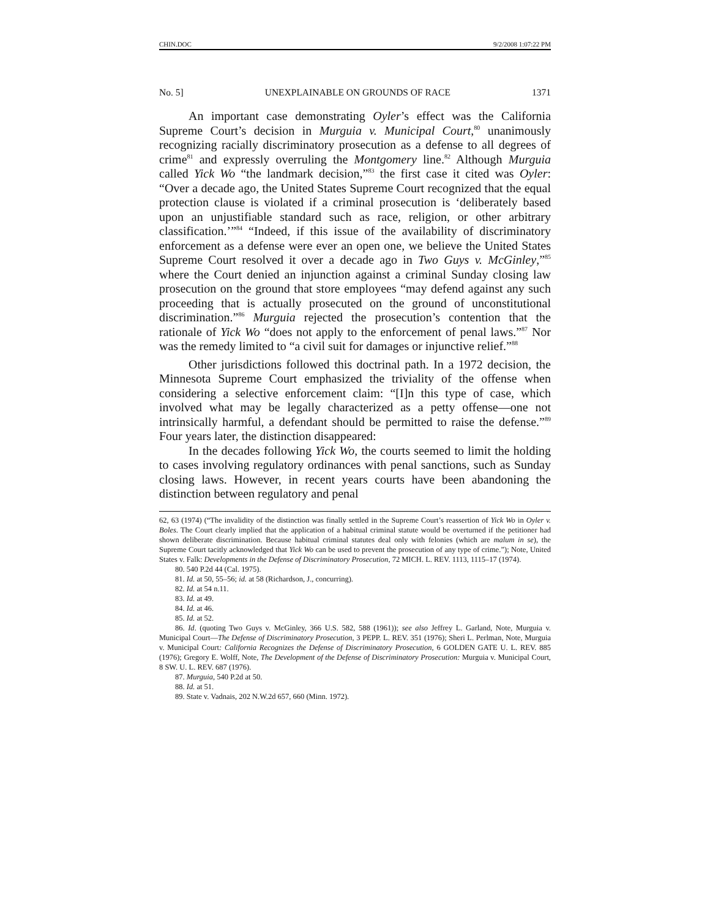CHIN.DOC 9/2/2008 1:07:22 PM
No. 5] UNEXPLAINABLE ON GROUNDS OF RACE 1371
An important case demonstrating Oyler’s effect was the California Supreme Court’s decision in Murguia v. Municipal Court,<sup>80</sup> unanimously recognizing racially discriminatory prosecution as a defense to all degrees of crime<sup>81</sup> and expressly overruling the Montgomery line.<sup>82</sup> Although Murguia called Yick Wo “the landmark decision,”<sup>83</sup> the first case it cited was Oyler: “Over a decade ago, the United States Supreme Court recognized that the equal protection clause is violated if a criminal prosecution is ‘deliberately based upon an unjustifiable standard such as race, religion, or other arbitrary classification.’”<sup>84</sup> “Indeed, if this issue of the availability of discriminatory enforcement as a defense were ever an open one, we believe the United States Supreme Court resolved it over a decade ago in Two Guys v. McGinley,”<sup>85</sup> where the Court denied an injunction against a criminal Sunday closing law prosecution on the ground that store employees “may defend against any such proceeding that is actually prosecuted on the ground of unconstitutional discrimination.”<sup>86</sup> Murguia rejected the prosecution’s contention that the rationale of Yick Wo “does not apply to the enforcement of penal laws.”<sup>87</sup> Nor was the remedy limited to “a civil suit for damages or injunctive relief.”<sup>88</sup>
Other jurisdictions followed this doctrinal path. In a 1972 decision, the Minnesota Supreme Court emphasized the triviality of the offense when considering a selective enforcement claim: “[I]n this type of case, which involved what may be legally characterized as a petty offense—one not intrinsically harmful, a defendant should be permitted to raise the defense.”<sup>89</sup> Four years later, the distinction disappeared:
In the decades following Yick Wo, the courts seemed to limit the holding to cases involving regulatory ordinances with penal sanctions, such as Sunday closing laws. However, in recent years courts have been abandoning the distinction between regulatory and penal
62, 63 (1974) (“The invalidity of the distinction was finally settled in the Supreme Court’s reassertion of Yick Wo in Oyler v. Boles. The Court clearly implied that the application of a habitual criminal statute would be overturned if the petitioner had shown deliberate discrimination. Because habitual criminal statutes deal only with felonies (which are malum in se), the Supreme Court tacitly acknowledged that Yick Wo can be used to prevent the prosecution of any type of crime.”); Note, United States v. Falk: Developments in the Defense of Discriminatory Prosecution, 72 MICH. L. REV. 1113, 1115–17 (1974).
80. 540 P.2d 44 (Cal. 1975).
81. Id. at 50, 55–56; id. at 58 (Richardson, J., concurring).
82. Id. at 54 n.11.
83. Id. at 49.
84. Id. at 46.
85. Id. at 52.
86. Id. (quoting Two Guys v. McGinley, 366 U.S. 582, 588 (1961)); see also Jeffrey L. Garland, Note, Murguia v. Municipal Court—The Defense of Discriminatory Prosecution, 3 PEPP. L. REV. 351 (1976); Sheri L. Perlman, Note, Murguia v. Municipal Court: California Recognizes the Defense of Discriminatory Prosecution, 6 GOLDEN GATE U. L. REV. 885 (1976); Gregory E. Wolff, Note, The Development of the Defense of Discriminatory Prosecution: Murguia v. Municipal Court, 8 SW. U. L. REV. 687 (1976).
87. Murguia, 540 P.2d at 50.
88. Id. at 51.
89. State v. Vadnais, 202 N.W.2d 657, 660 (Minn. 1972).